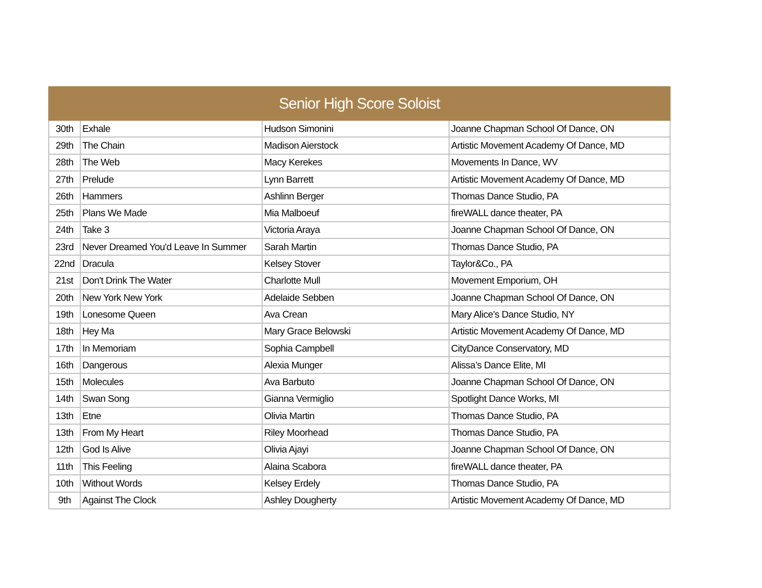| Senior High Score Soloist | | | |
| --- | --- | --- | --- |
| 30th | Exhale | Hudson Simonini | Joanne Chapman School Of Dance, ON |
| 29th | The Chain | Madison Aierstock | Artistic Movement Academy Of Dance, MD |
| 28th | The Web | Macy Kerekes | Movements In Dance, WV |
| 27th | Prelude | Lynn Barrett | Artistic Movement Academy Of Dance, MD |
| 26th | Hammers | Ashlinn Berger | Thomas Dance Studio, PA |
| 25th | Plans We Made | Mia Malboeuf | fireWALL dance theater, PA |
| 24th | Take 3 | Victoria Araya | Joanne Chapman School Of Dance, ON |
| 23rd | Never Dreamed You'd Leave In Summer | Sarah Martin | Thomas Dance Studio, PA |
| 22nd | Dracula | Kelsey Stover | Taylor&Co., PA |
| 21st | Don't Drink The Water | Charlotte Mull | Movement Emporium, OH |
| 20th | New York New York | Adelaide Sebben | Joanne Chapman School Of Dance, ON |
| 19th | Lonesome Queen | Ava Crean | Mary Alice's Dance Studio, NY |
| 18th | Hey Ma | Mary Grace Belowski | Artistic Movement Academy Of Dance, MD |
| 17th | In Memoriam | Sophia Campbell | CityDance Conservatory, MD |
| 16th | Dangerous | Alexia Munger | Alissa’s Dance Elite, MI |
| 15th | Molecules | Ava Barbuto | Joanne Chapman School Of Dance, ON |
| 14th | Swan Song | Gianna Vermiglio | Spotlight Dance Works, MI |
| 13th | Etne | Olivia Martin | Thomas Dance Studio, PA |
| 13th | From My Heart | Riley Moorhead | Thomas Dance Studio, PA |
| 12th | God Is Alive | Olivia Ajayi | Joanne Chapman School Of Dance, ON |
| 11th | This Feeling | Alaina Scabora | fireWALL dance theater, PA |
| 10th | Without Words | Kelsey Erdely | Thomas Dance Studio, PA |
| 9th | Against The Clock | Ashley Dougherty | Artistic Movement Academy Of Dance, MD |